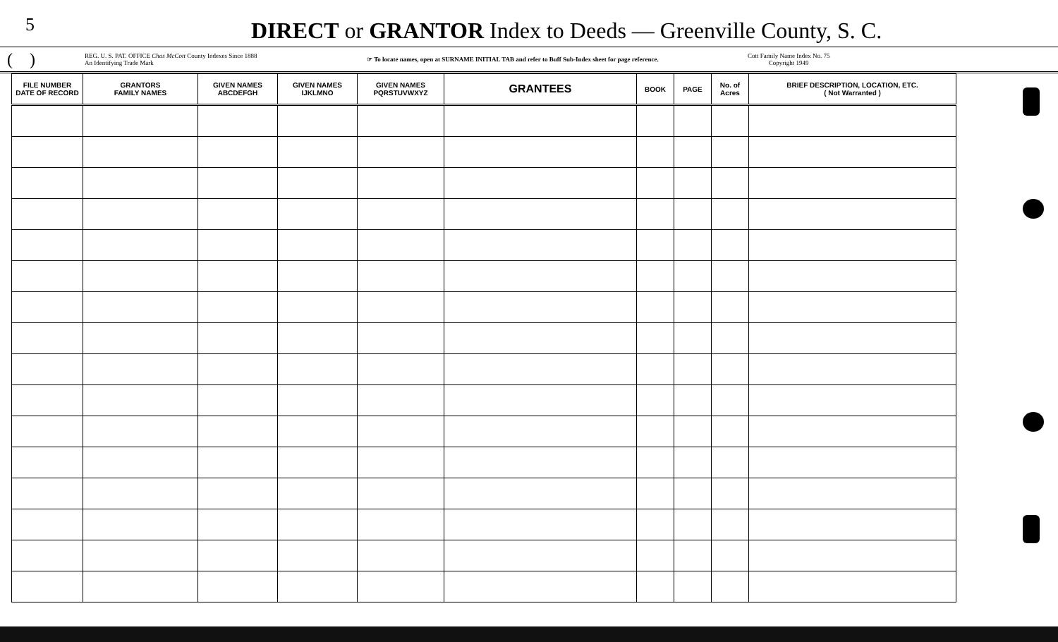5
DIRECT or GRANTOR Index to Deeds — Greenville County, S. C.
( )
REG. U. S. PAT. OFFICE Chas McCott County Indexes Since 1888
An Identifying Trade Mark
☞ To locate names, open at SURNAME INITIAL TAB and refer to Buff Sub-Index sheet for page reference.
Cott Family Name Index No. 75
Copyright 1949
| FILE NUMBER DATE OF RECORD | GRANTORS FAMILY NAMES | GIVEN NAMES ABCDEFGH | GIVEN NAMES IJKLMNO | GIVEN NAMES PQRSTUVWXYZ | GRANTEES | BOOK | PAGE | No. of Acres | BRIEF DESCRIPTION, LOCATION, ETC. ( Not Warranted ) |
| --- | --- | --- | --- | --- | --- | --- | --- | --- | --- |